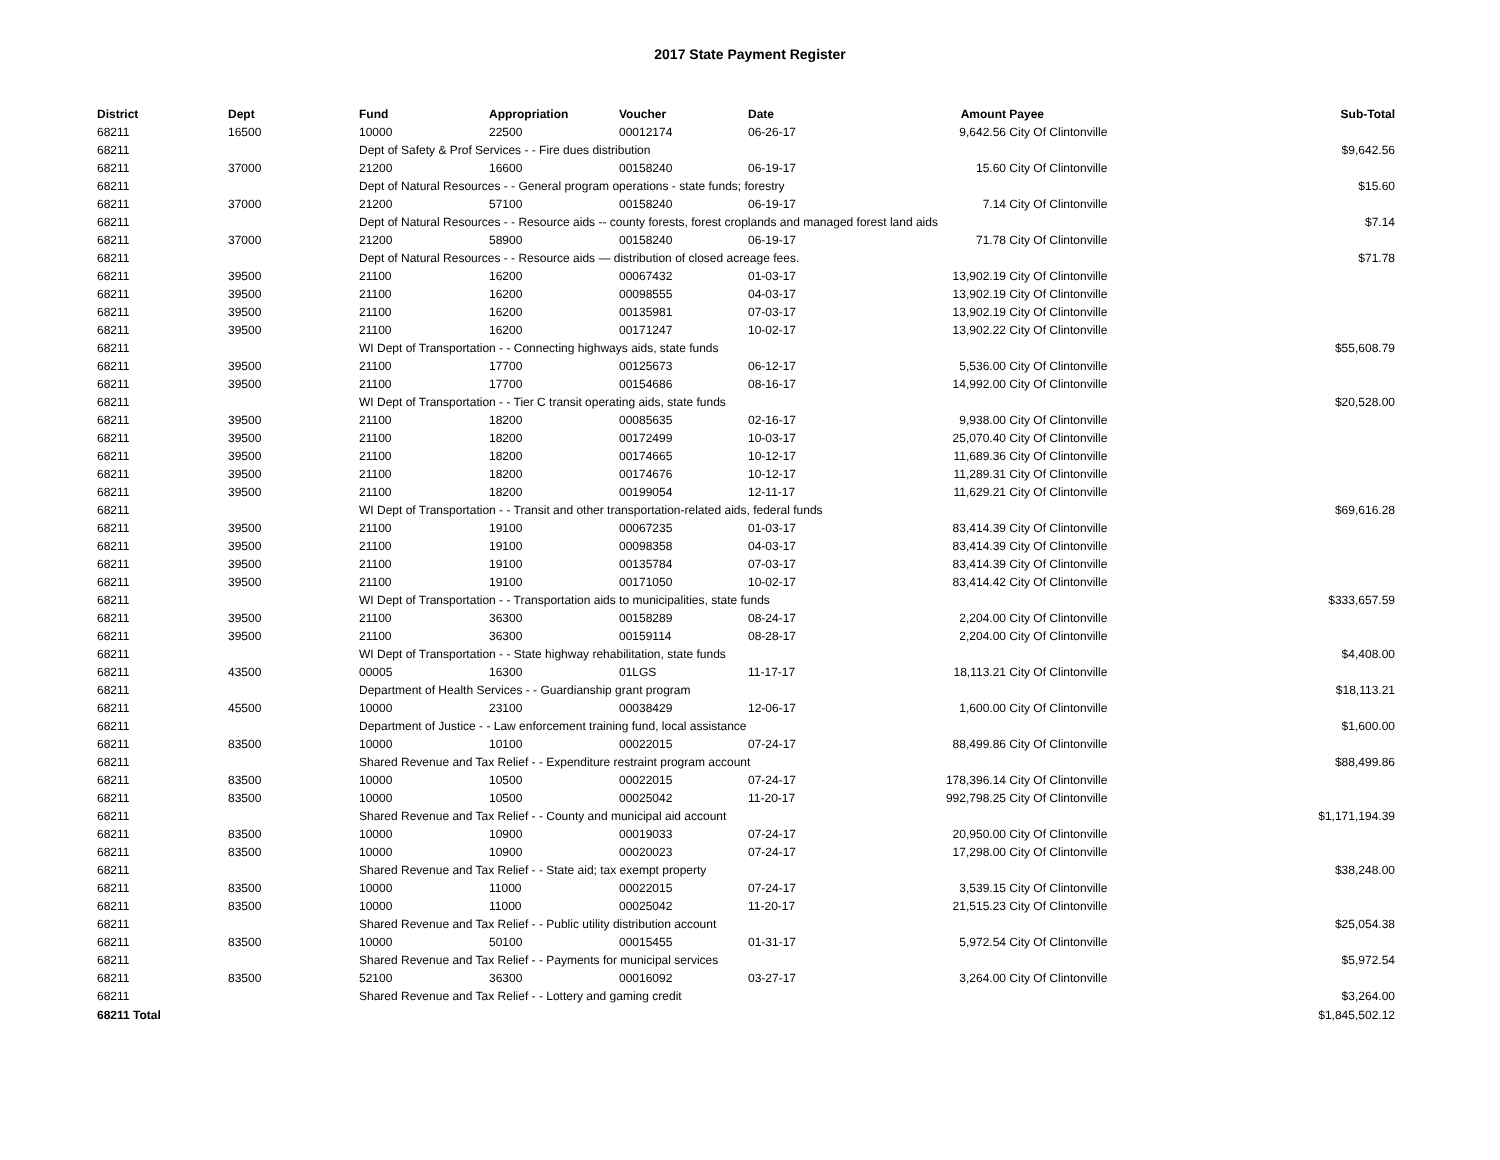2017 State Payment Register
| District | Dept | Fund | Appropriation | Voucher | Date | Amount | Payee | Sub-Total |
| --- | --- | --- | --- | --- | --- | --- | --- | --- |
| 68211 | 16500 | 10000 | 22500 | 00012174 | 06-26-17 | 9,642.56 | City Of Clintonville | |
| 68211 | | Dept of Safety & Prof Services - - Fire dues distribution | | | | | | $9,642.56 |
| 68211 | 37000 | 21200 | 16600 | 00158240 | 06-19-17 | 15.60 | City Of Clintonville | |
| 68211 | | Dept of Natural Resources - - General program operations - state funds; forestry | | | | | | $15.60 |
| 68211 | 37000 | 21200 | 57100 | 00158240 | 06-19-17 | 7.14 | City Of Clintonville | |
| 68211 | | Dept of Natural Resources - - Resource aids -- county forests, forest croplands and managed forest land aids | | | | | | $7.14 |
| 68211 | 37000 | 21200 | 58900 | 00158240 | 06-19-17 | 71.78 | City Of Clintonville | |
| 68211 | | Dept of Natural Resources - - Resource aids — distribution of closed acreage fees. | | | | | | $71.78 |
| 68211 | 39500 | 21100 | 16200 | 00067432 | 01-03-17 | 13,902.19 | City Of Clintonville | |
| 68211 | 39500 | 21100 | 16200 | 00098555 | 04-03-17 | 13,902.19 | City Of Clintonville | |
| 68211 | 39500 | 21100 | 16200 | 00135981 | 07-03-17 | 13,902.19 | City Of Clintonville | |
| 68211 | 39500 | 21100 | 16200 | 00171247 | 10-02-17 | 13,902.22 | City Of Clintonville | |
| 68211 | | WI Dept of Transportation - - Connecting highways aids, state funds | | | | | | $55,608.79 |
| 68211 | 39500 | 21100 | 17700 | 00125673 | 06-12-17 | 5,536.00 | City Of Clintonville | |
| 68211 | 39500 | 21100 | 17700 | 00154686 | 08-16-17 | 14,992.00 | City Of Clintonville | |
| 68211 | | WI Dept of Transportation - - Tier C transit operating aids, state funds | | | | | | $20,528.00 |
| 68211 | 39500 | 21100 | 18200 | 00085635 | 02-16-17 | 9,938.00 | City Of Clintonville | |
| 68211 | 39500 | 21100 | 18200 | 00172499 | 10-03-17 | 25,070.40 | City Of Clintonville | |
| 68211 | 39500 | 21100 | 18200 | 00174665 | 10-12-17 | 11,689.36 | City Of Clintonville | |
| 68211 | 39500 | 21100 | 18200 | 00174676 | 10-12-17 | 11,289.31 | City Of Clintonville | |
| 68211 | 39500 | 21100 | 18200 | 00199054 | 12-11-17 | 11,629.21 | City Of Clintonville | |
| 68211 | | WI Dept of Transportation - - Transit and other transportation-related aids, federal funds | | | | | | $69,616.28 |
| 68211 | 39500 | 21100 | 19100 | 00067235 | 01-03-17 | 83,414.39 | City Of Clintonville | |
| 68211 | 39500 | 21100 | 19100 | 00098358 | 04-03-17 | 83,414.39 | City Of Clintonville | |
| 68211 | 39500 | 21100 | 19100 | 00135784 | 07-03-17 | 83,414.39 | City Of Clintonville | |
| 68211 | 39500 | 21100 | 19100 | 00171050 | 10-02-17 | 83,414.42 | City Of Clintonville | |
| 68211 | | WI Dept of Transportation - - Transportation aids to municipalities, state funds | | | | | | $333,657.59 |
| 68211 | 39500 | 21100 | 36300 | 00158289 | 08-24-17 | 2,204.00 | City Of Clintonville | |
| 68211 | 39500 | 21100 | 36300 | 00159114 | 08-28-17 | 2,204.00 | City Of Clintonville | |
| 68211 | | WI Dept of Transportation - - State highway rehabilitation, state funds | | | | | | $4,408.00 |
| 68211 | 43500 | 00005 | 16300 | 01LGS | 11-17-17 | 18,113.21 | City Of Clintonville | |
| 68211 | | Department of Health Services - - Guardianship grant program | | | | | | $18,113.21 |
| 68211 | 45500 | 10000 | 23100 | 00038429 | 12-06-17 | 1,600.00 | City Of Clintonville | |
| 68211 | | Department of Justice - - Law enforcement training fund, local assistance | | | | | | $1,600.00 |
| 68211 | 83500 | 10000 | 10100 | 00022015 | 07-24-17 | 88,499.86 | City Of Clintonville | |
| 68211 | | Shared Revenue and Tax Relief - - Expenditure restraint program account | | | | | | $88,499.86 |
| 68211 | 83500 | 10000 | 10500 | 00022015 | 07-24-17 | 178,396.14 | City Of Clintonville | |
| 68211 | 83500 | 10000 | 10500 | 00025042 | 11-20-17 | 992,798.25 | City Of Clintonville | |
| 68211 | | Shared Revenue and Tax Relief - - County and municipal aid account | | | | | | $1,171,194.39 |
| 68211 | 83500 | 10000 | 10900 | 00019033 | 07-24-17 | 20,950.00 | City Of Clintonville | |
| 68211 | 83500 | 10000 | 10900 | 00020023 | 07-24-17 | 17,298.00 | City Of Clintonville | |
| 68211 | | Shared Revenue and Tax Relief - - State aid; tax exempt property | | | | | | $38,248.00 |
| 68211 | 83500 | 10000 | 11000 | 00022015 | 07-24-17 | 3,539.15 | City Of Clintonville | |
| 68211 | 83500 | 10000 | 11000 | 00025042 | 11-20-17 | 21,515.23 | City Of Clintonville | |
| 68211 | | Shared Revenue and Tax Relief - - Public utility distribution account | | | | | | $25,054.38 |
| 68211 | 83500 | 10000 | 50100 | 00015455 | 01-31-17 | 5,972.54 | City Of Clintonville | |
| 68211 | | Shared Revenue and Tax Relief - - Payments for municipal services | | | | | | $5,972.54 |
| 68211 | 83500 | 52100 | 36300 | 00016092 | 03-27-17 | 3,264.00 | City Of Clintonville | |
| 68211 | | Shared Revenue and Tax Relief - - Lottery and gaming credit | | | | | | $3,264.00 |
| 68211 Total | | | | | | | | $1,845,502.12 |